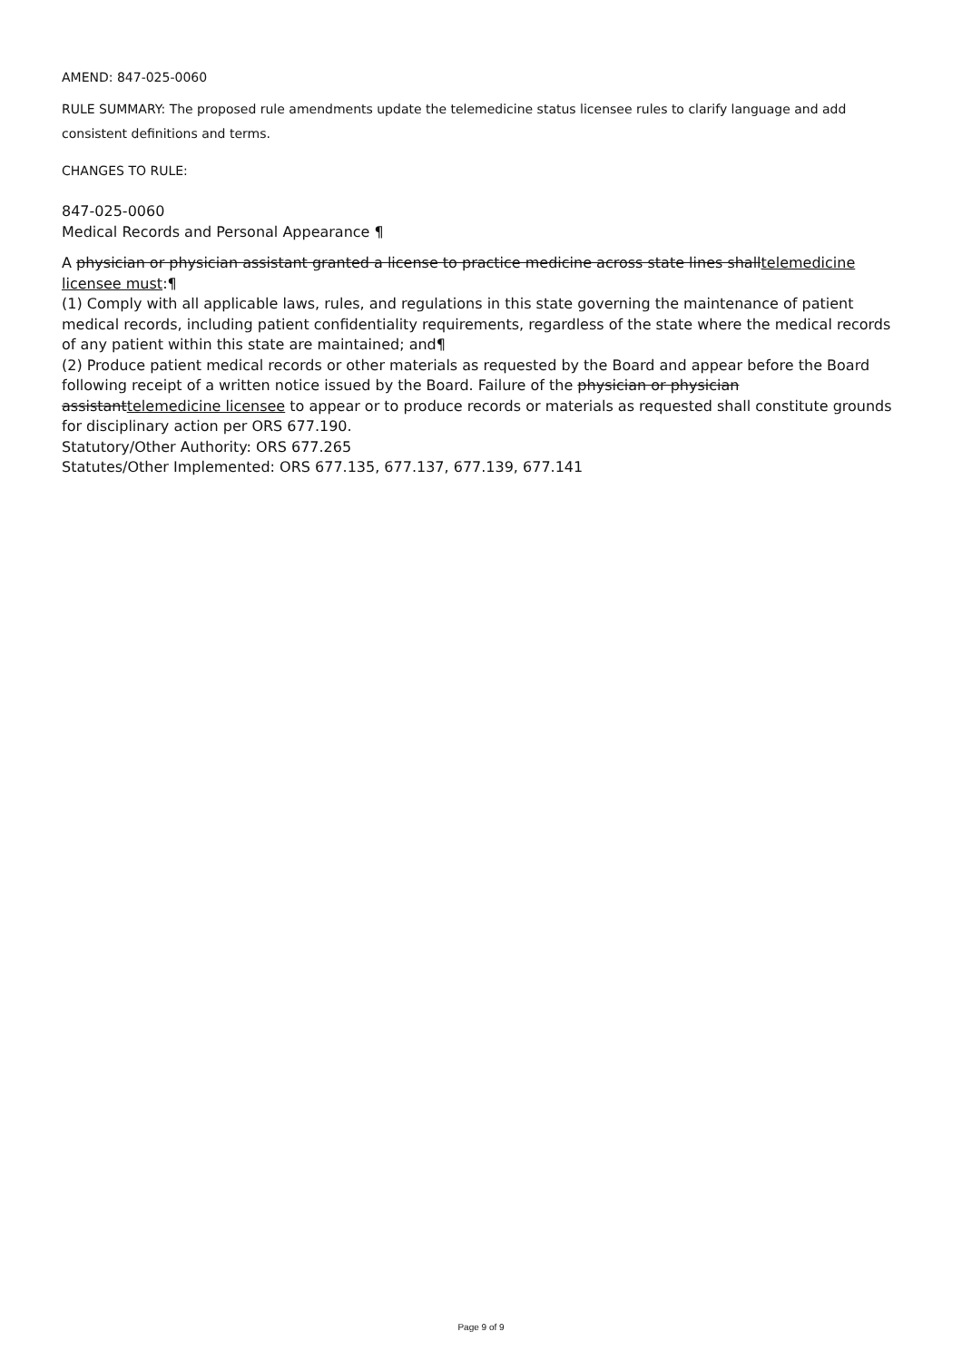AMEND: 847-025-0060
RULE SUMMARY: The proposed rule amendments update the telemedicine status licensee rules to clarify language and add consistent definitions and terms.
CHANGES TO RULE:
847-025-0060
Medical Records and Personal Appearance ¶
A physician or physician assistant granted a license to practice medicine across state lines shalltelemedicine licensee must:¶
(1) Comply with all applicable laws, rules, and regulations in this state governing the maintenance of patient medical records, including patient confidentiality requirements, regardless of the state where the medical records of any patient within this state are maintained; and¶
(2) Produce patient medical records or other materials as requested by the Board and appear before the Board following receipt of a written notice issued by the Board. Failure of the physician or physician assistanttelemedicine licensee to appear or to produce records or materials as requested shall constitute grounds for disciplinary action per ORS 677.190.
Statutory/Other Authority: ORS 677.265
Statutes/Other Implemented: ORS 677.135, 677.137, 677.139, 677.141
Page 9 of 9